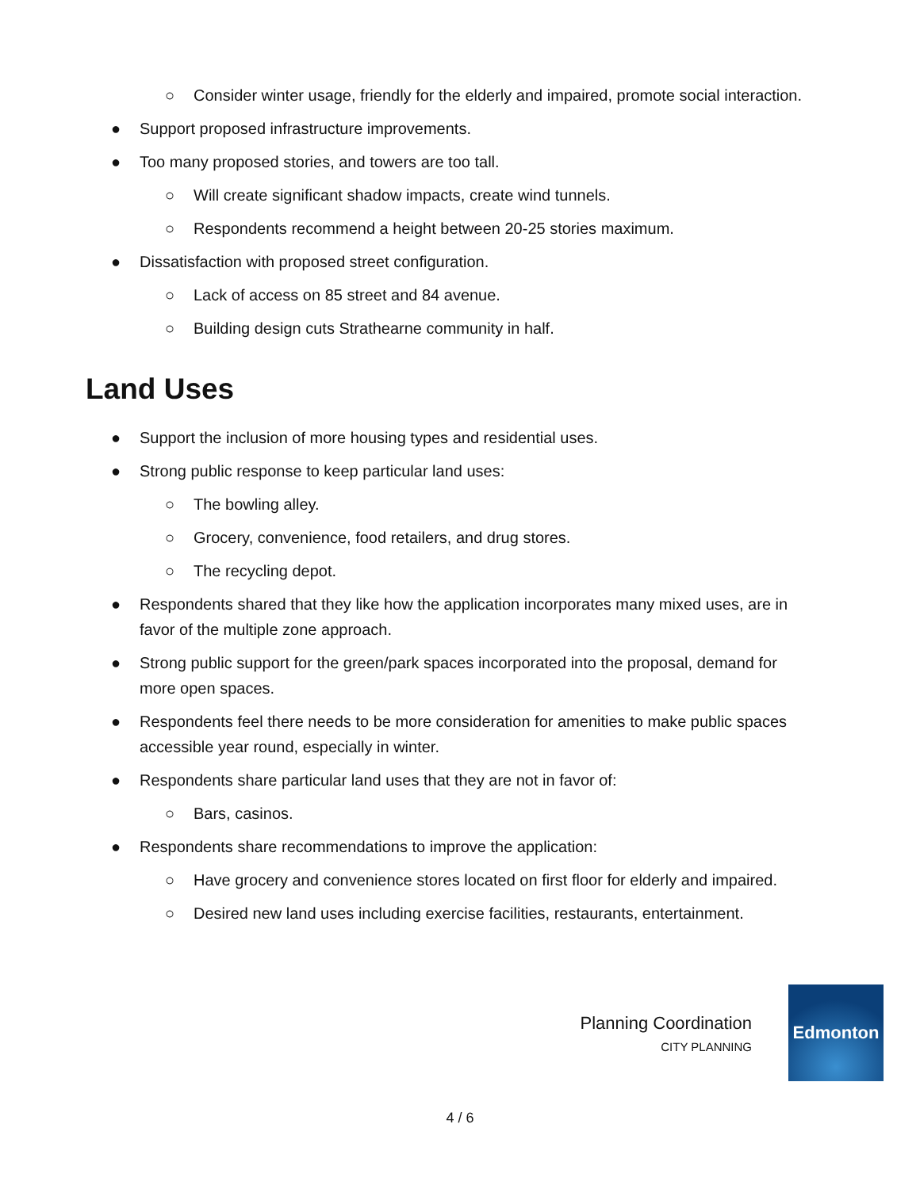○ Consider winter usage, friendly for the elderly and impaired, promote social interaction.
● Support proposed infrastructure improvements.
● Too many proposed stories, and towers are too tall.
○ Will create significant shadow impacts, create wind tunnels.
○ Respondents recommend a height between 20-25 stories maximum.
● Dissatisfaction with proposed street configuration.
○ Lack of access on 85 street and 84 avenue.
○ Building design cuts Strathearne community in half.
Land Uses
● Support the inclusion of more housing types and residential uses.
● Strong public response to keep particular land uses:
○ The bowling alley.
○ Grocery, convenience, food retailers, and drug stores.
○ The recycling depot.
● Respondents shared that they like how the application incorporates many mixed uses, are in favor of the multiple zone approach.
● Strong public support for the green/park spaces incorporated into the proposal, demand for more open spaces.
● Respondents feel there needs to be more consideration for amenities to make public spaces accessible year round, especially in winter.
● Respondents share particular land uses that they are not in favor of:
○ Bars, casinos.
● Respondents share recommendations to improve the application:
○ Have grocery and convenience stores located on first floor for elderly and impaired.
○ Desired new land uses including exercise facilities, restaurants, entertainment.
Planning Coordination
CITY PLANNING
Edmonton
4 / 6